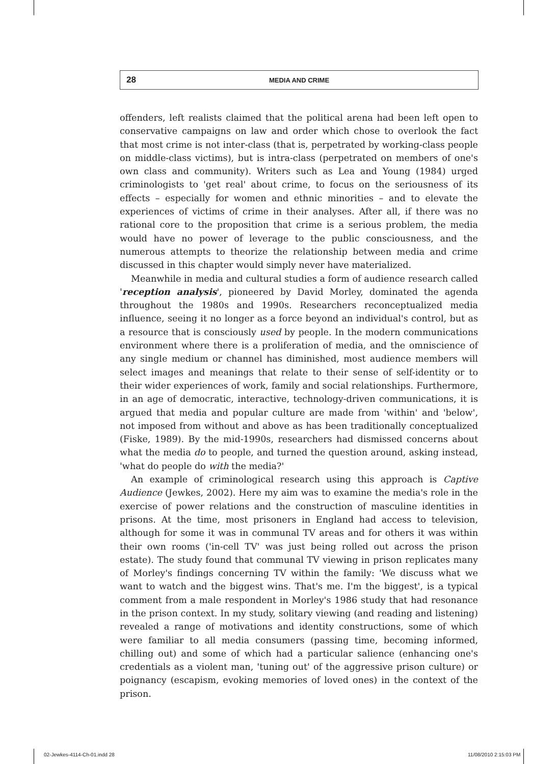28
MEDIA AND CRIME
offenders, left realists claimed that the political arena had been left open to conservative campaigns on law and order which chose to overlook the fact that most crime is not inter-class (that is, perpetrated by working-class people on middle-class victims), but is intra-class (perpetrated on members of one's own class and community). Writers such as Lea and Young (1984) urged criminologists to 'get real' about crime, to focus on the seriousness of its effects – especially for women and ethnic minorities – and to elevate the experiences of victims of crime in their analyses. After all, if there was no rational core to the proposition that crime is a serious problem, the media would have no power of leverage to the public consciousness, and the numerous attempts to theorize the relationship between media and crime discussed in this chapter would simply never have materialized.
Meanwhile in media and cultural studies a form of audience research called 'reception analysis', pioneered by David Morley, dominated the agenda throughout the 1980s and 1990s. Researchers reconceptualized media influence, seeing it no longer as a force beyond an individual's control, but as a resource that is consciously used by people. In the modern communications environment where there is a proliferation of media, and the omniscience of any single medium or channel has diminished, most audience members will select images and meanings that relate to their sense of self-identity or to their wider experiences of work, family and social relationships. Furthermore, in an age of democratic, interactive, technology-driven communications, it is argued that media and popular culture are made from 'within' and 'below', not imposed from without and above as has been traditionally conceptualized (Fiske, 1989). By the mid-1990s, researchers had dismissed concerns about what the media do to people, and turned the question around, asking instead, 'what do people do with the media?'
An example of criminological research using this approach is Captive Audience (Jewkes, 2002). Here my aim was to examine the media's role in the exercise of power relations and the construction of masculine identities in prisons. At the time, most prisoners in England had access to television, although for some it was in communal TV areas and for others it was within their own rooms ('in-cell TV' was just being rolled out across the prison estate). The study found that communal TV viewing in prison replicates many of Morley's findings concerning TV within the family: 'We discuss what we want to watch and the biggest wins. That's me. I'm the biggest', is a typical comment from a male respondent in Morley's 1986 study that had resonance in the prison context. In my study, solitary viewing (and reading and listening) revealed a range of motivations and identity constructions, some of which were familiar to all media consumers (passing time, becoming informed, chilling out) and some of which had a particular salience (enhancing one's credentials as a violent man, 'tuning out' of the aggressive prison culture) or poignancy (escapism, evoking memories of loved ones) in the context of the prison.
02-Jewkes-4114-Ch-01.indd 28 11/08/2010 2:15:03 PM